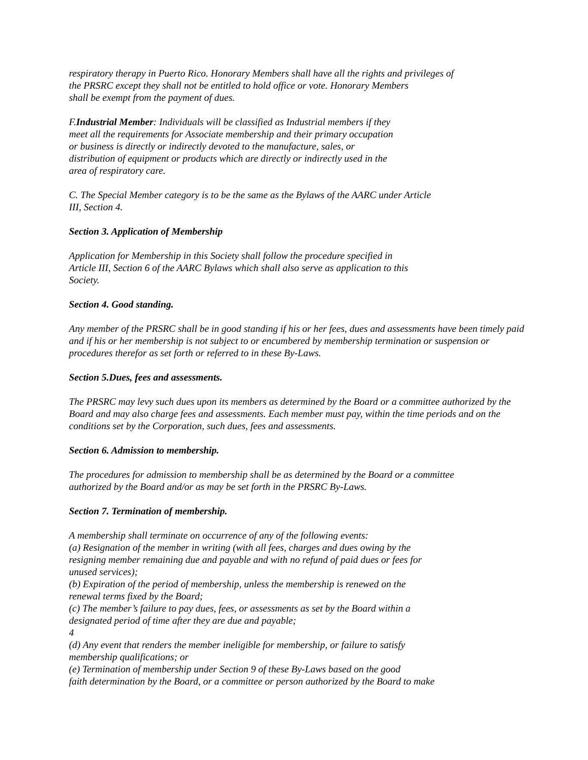respiratory therapy in Puerto Rico. Honorary Members shall have all the rights and privileges of
the PRSRC except they shall not be entitled to hold office or vote. Honorary Members
shall be exempt from the payment of dues.
F.Industrial Member: Individuals will be classified as Industrial members if they
meet all the requirements for Associate membership and their primary occupation
or business is directly or indirectly devoted to the manufacture, sales, or
distribution of equipment or products which are directly or indirectly used in the
area of respiratory care.
C. The Special Member category is to be the same as the Bylaws of the AARC under Article
III, Section 4.
Section 3. Application of Membership
Application for Membership in this Society shall follow the procedure specified in
Article III, Section 6 of the AARC Bylaws which shall also serve as application to this
Society.
Section 4. Good standing.
Any member of the PRSRC shall be in good standing if his or her fees, dues and assessments have been timely paid and if his or her membership is not subject to or encumbered by membership termination or suspension or procedures therefor as set forth or referred to in these By-Laws.
Section 5.Dues, fees and assessments.
The PRSRC may levy such dues upon its members as determined by the Board or a committee authorized by the Board and may also charge fees and assessments. Each member must pay, within the time periods and on the conditions set by the Corporation, such dues, fees and assessments.
Section 6. Admission to membership.
The procedures for admission to membership shall be as determined by the Board or a committee
authorized by the Board and/or as may be set forth in the PRSRC By-Laws.
Section 7. Termination of membership.
A membership shall terminate on occurrence of any of the following events:
(a) Resignation of the member in writing (with all fees, charges and dues owing by the
resigning member remaining due and payable and with no refund of paid dues or fees for
unused services);
(b) Expiration of the period of membership, unless the membership is renewed on the
renewal terms fixed by the Board;
(c) The member’s failure to pay dues, fees, or assessments as set by the Board within a
designated period of time after they are due and payable;
4
(d) Any event that renders the member ineligible for membership, or failure to satisfy
membership qualifications; or
(e) Termination of membership under Section 9 of these By-Laws based on the good
faith determination by the Board, or a committee or person authorized by the Board to make